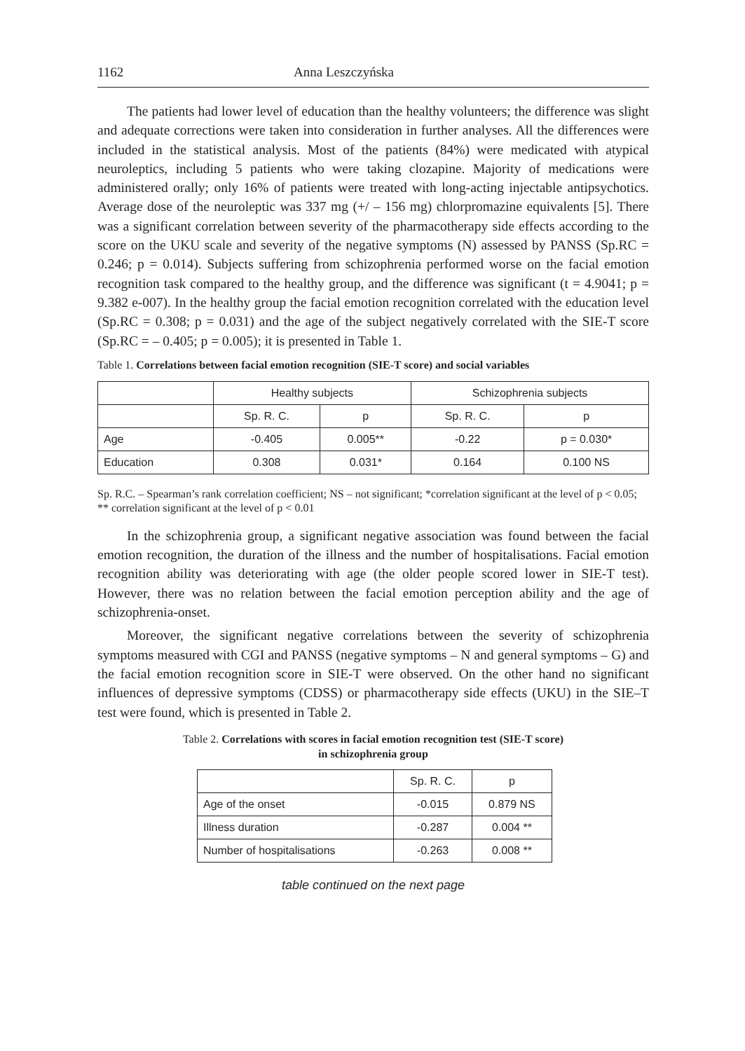1162 Anna Leszczyńska
The patients had lower level of education than the healthy volunteers; the difference was slight and adequate corrections were taken into consideration in further analyses. All the differences were included in the statistical analysis. Most of the patients (84%) were medicated with atypical neuroleptics, including 5 patients who were taking clozapine. Majority of medications were administered orally; only 16% of patients were treated with long-acting injectable antipsychotics. Average dose of the neuroleptic was 337 mg (+/ – 156 mg) chlorpromazine equivalents [5]. There was a significant correlation between severity of the pharmacotherapy side effects according to the score on the UKU scale and severity of the negative symptoms (N) assessed by PANSS (Sp.RC = 0.246; p = 0.014). Subjects suffering from schizophrenia performed worse on the facial emotion recognition task compared to the healthy group, and the difference was significant (t = 4.9041; p = 9.382 e-007). In the healthy group the facial emotion recognition correlated with the education level (Sp.RC = 0.308; p = 0.031) and the age of the subject negatively correlated with the SIE-T score (Sp.RC = – 0.405; p = 0.005); it is presented in Table 1.
Table 1. Correlations between facial emotion recognition (SIE-T score) and social variables
| | Healthy subjects | | Schizophrenia subjects | |
| --- | --- | --- | --- | --- |
| | Sp. R. C. | p | Sp. R. C. | p |
| Age | -0.405 | 0.005** | -0.22 | p = 0.030* |
| Education | 0.308 | 0.031* | 0.164 | 0.100 NS |
Sp. R.C. – Spearman’s rank correlation coefficient; NS – not significant; *correlation significant at the level of p < 0.05; ** correlation significant at the level of p < 0.01
In the schizophrenia group, a significant negative association was found between the facial emotion recognition, the duration of the illness and the number of hospitalisations. Facial emotion recognition ability was deteriorating with age (the older people scored lower in SIE-T test). However, there was no relation between the facial emotion perception ability and the age of schizophrenia-onset.
Moreover, the significant negative correlations between the severity of schizophrenia symptoms measured with CGI and PANSS (negative symptoms – N and general symptoms – G) and the facial emotion recognition score in SIE-T were observed. On the other hand no significant influences of depressive symptoms (CDSS) or pharmacotherapy side effects (UKU) in the SIE–T test were found, which is presented in Table 2.
Table 2. Correlations with scores in facial emotion recognition test (SIE-T score)
in schizophrenia group
| | Sp. R. C. | p |
| --- | --- | --- |
| Age of the onset | -0.015 | 0.879 NS |
| Illness duration | -0.287 | 0.004 ** |
| Number of hospitalisations | -0.263 | 0.008 ** |
table continued on the next page